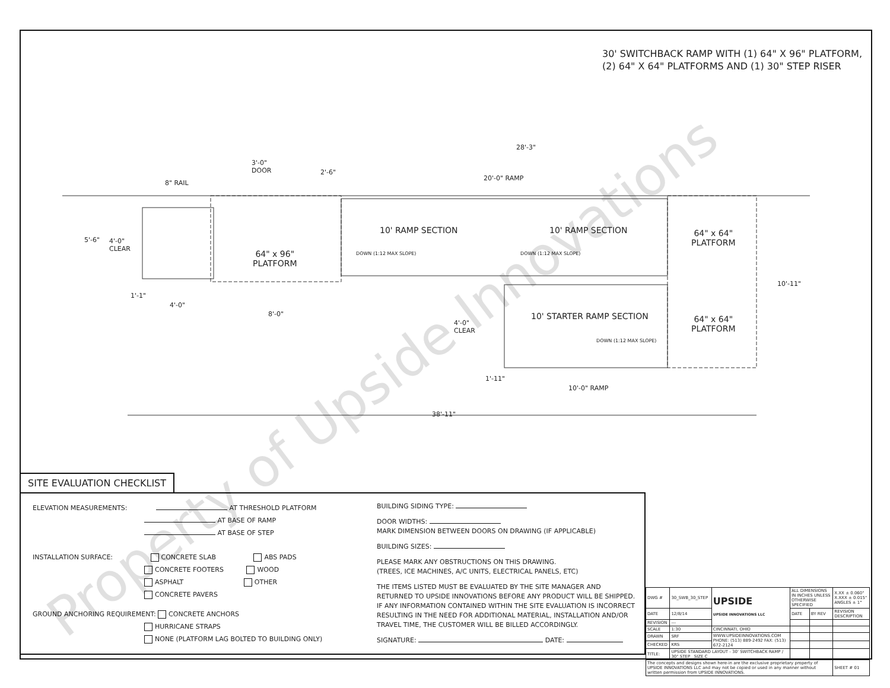30' SWITCHBACK RAMP WITH (1) 64" X 96" PLATFORM,
(2) 64" X 64" PLATFORMS AND (1) 30" STEP RISER
28'-3"
3'-0"
DOOR
2'-6"
20'-0" RAMP
8" RAIL
5'-6"
4'-0"
CLEAR
10' RAMP SECTION 10' RAMP SECTION
64" x 64"
PLATFORM
64" x 96"
PLATFORM
DOWN (1:12 MAX SLOPE) DOWN (1:12 MAX SLOPE)
10'-11"
1'-1"
4'-0"
8'-0" 10' STARTER RAMP SECTION
64" x 64"
PLATFORM
4'-0"
CLEAR
DOWN (1:12 MAX SLOPE)
1'-11"
10'-0" RAMP
38'-11"
SITE EVALUATION CHECKLIST
ELEVATION MEASUREMENTS: AT THRESHOLD PLATFORM
AT BASE OF RAMP
AT BASE OF STEP
INSTALLATION SURFACE: CONCRETE SLAB ABS PADS
CONCRETE FOOTERS WOOD
ASPHALT OTHER
CONCRETE PAVERS
GROUND ANCHORING REQUIREMENT: CONCRETE ANCHORS
HURRICANE STRAPS
NONE (PLATFORM LAG BOLTED TO BUILDING ONLY)
BUILDING SIDING TYPE:
DOOR WIDTHS:
MARK DIMENSION BETWEEN DOORS ON DRAWING (IF APPLICABLE)
BUILDING SIZES:
PLEASE MARK ANY OBSTRUCTIONS ON THIS DRAWING.
(TREES, ICE MACHINES, A/C UNITS, ELECTRICAL PANELS, ETC)
THE ITEMS LISTED MUST BE EVALUATED BY THE SITE MANAGER AND RETURNED TO UPSIDE INNOVATIONS BEFORE ANY PRODUCT WILL BE SHIPPED. IF ANY INFORMATION CONTAINED WITHIN THE SITE EVALUATION IS INCORRECT RESULTING IN THE NEED FOR ADDITIONAL MATERIAL, INSTALLATION AND/OR TRAVEL TIME, THE CUSTOMER WILL BE BILLED ACCORDINGLY.
SIGNATURE: DATE:
| DWG # | 30_SWB_30_STEP | UPSIDE UPSIDE INNOVATIONS LLC | ALL DIMENSIONS IN INCHES UNLESS OTHERWISE SPECIFIED | | X.XX ± 0.060" X.XXX ± 0.015" ANGLES ± 1° |
| DATE | 12/8/14 | | DATE | BY REV | REVISION DESCRIPTION |
| REVISION | --- | | | | |
| SCALE | 1:30 | CINCINNATI, OHIO | | | |
| DRAWN | SRF | WWW.UPSIDEINNOVATIONS.COM PHONE: (513) 889-2492 FAX: (513) 672-2124 | | | |
| CHECKED | KRS | | | | |
| TITLE: | UPSIDE STANDARD LAYOUT - 30' SWITCHBACK RAMP / 30" STEP SIZE C | | | | |
| The concepts and designs shown here-in are the exclusive proprietary property of UPSIDE INNOVATIONS LLC and may not be copied or used in any manner without written permission from UPSIDE INNOVATIONS. | | | | | SHEET # 01 |
Property of Upside Innovations